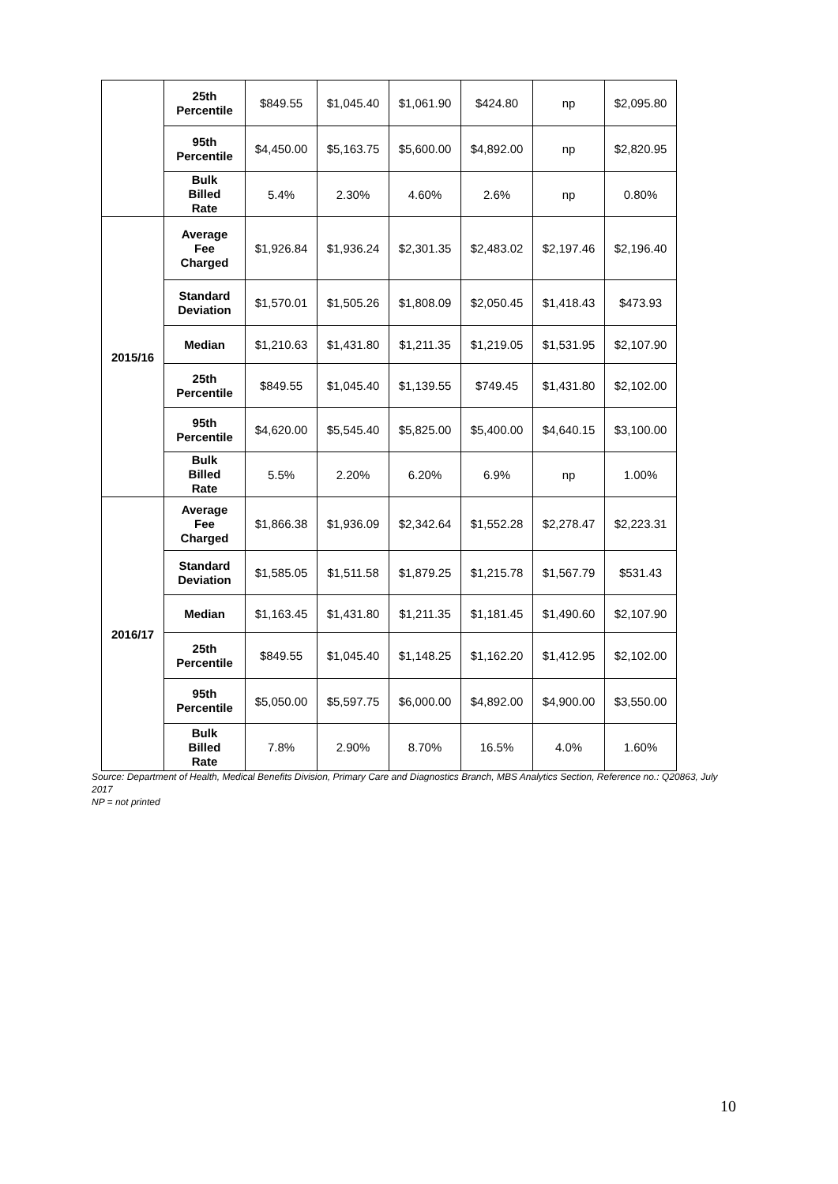| | 25th Percentile | $849.55 | $1,045.40 | $1,061.90 | $424.80 | np | $2,095.80 |
| | 95th Percentile | $4,450.00 | $5,163.75 | $5,600.00 | $4,892.00 | np | $2,820.95 |
| | Bulk Billed Rate | 5.4% | 2.30% | 4.60% | 2.6% | np | 0.80% |
| 2015/16 | Average Fee Charged | $1,926.84 | $1,936.24 | $2,301.35 | $2,483.02 | $2,197.46 | $2,196.40 |
| | Standard Deviation | $1,570.01 | $1,505.26 | $1,808.09 | $2,050.45 | $1,418.43 | $473.93 |
| | Median | $1,210.63 | $1,431.80 | $1,211.35 | $1,219.05 | $1,531.95 | $2,107.90 |
| | 25th Percentile | $849.55 | $1,045.40 | $1,139.55 | $749.45 | $1,431.80 | $2,102.00 |
| | 95th Percentile | $4,620.00 | $5,545.40 | $5,825.00 | $5,400.00 | $4,640.15 | $3,100.00 |
| | Bulk Billed Rate | 5.5% | 2.20% | 6.20% | 6.9% | np | 1.00% |
| 2016/17 | Average Fee Charged | $1,866.38 | $1,936.09 | $2,342.64 | $1,552.28 | $2,278.47 | $2,223.31 |
| | Standard Deviation | $1,585.05 | $1,511.58 | $1,879.25 | $1,215.78 | $1,567.79 | $531.43 |
| | Median | $1,163.45 | $1,431.80 | $1,211.35 | $1,181.45 | $1,490.60 | $2,107.90 |
| | 25th Percentile | $849.55 | $1,045.40 | $1,148.25 | $1,162.20 | $1,412.95 | $2,102.00 |
| | 95th Percentile | $5,050.00 | $5,597.75 | $6,000.00 | $4,892.00 | $4,900.00 | $3,550.00 |
| | Bulk Billed Rate | 7.8% | 2.90% | 8.70% | 16.5% | 4.0% | 1.60% |
Source: Department of Health, Medical Benefits Division, Primary Care and Diagnostics Branch, MBS Analytics Section, Reference no.: Q20863, July 2017
NP = not printed
10